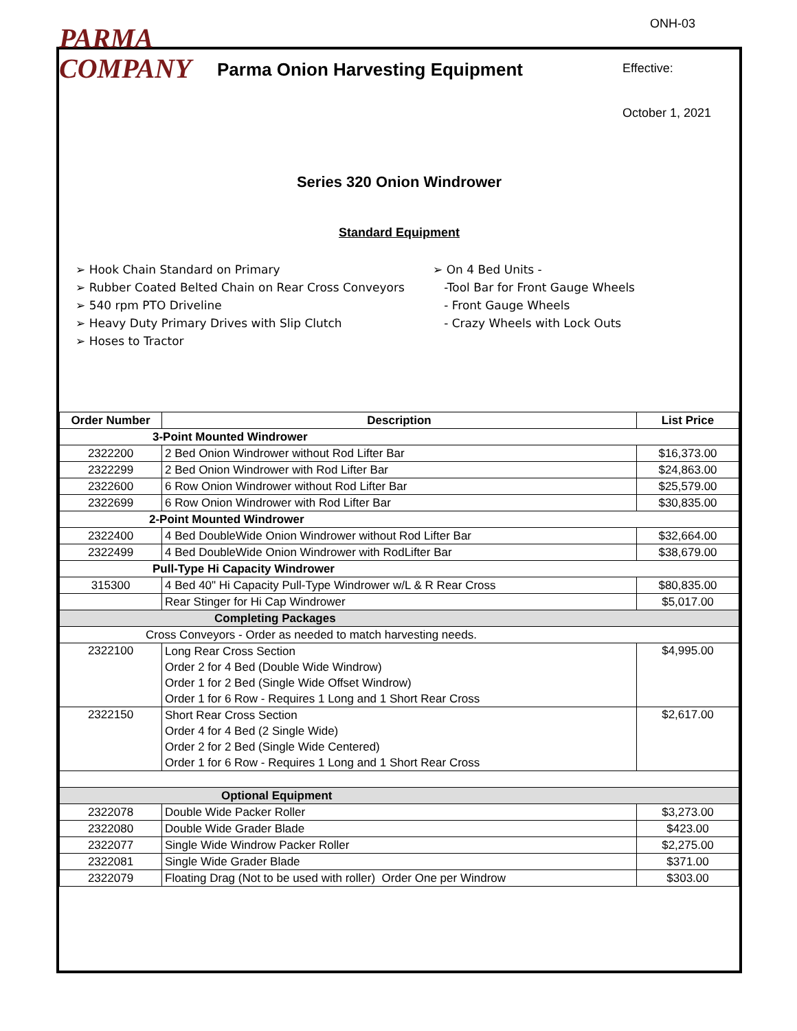PARMA
COMPANY
Parma Onion Harvesting Equipment
ONH-03
Effective:
October 1, 2021
Series 320 Onion Windrower
Standard Equipment
➢ Hook Chain Standard on Primary
➢ Rubber Coated Belted Chain on Rear Cross Conveyors
➢ 540 rpm PTO Driveline
➢ Heavy Duty Primary Drives with Slip Clutch
➢ Hoses to Tractor
➢ On 4 Bed Units -
-Tool Bar for Front Gauge Wheels
- Front Gauge Wheels
- Crazy Wheels with Lock Outs
| Order Number | Description | List Price |
| --- | --- | --- |
| 3-Point Mounted Windrower | | |
| 2322200 | 2 Bed Onion Windrower without Rod Lifter Bar | $16,373.00 |
| 2322299 | 2 Bed Onion Windrower with Rod Lifter Bar | $24,863.00 |
| 2322600 | 6 Row Onion Windrower without Rod Lifter Bar | $25,579.00 |
| 2322699 | 6 Row Onion Windrower with Rod Lifter Bar | $30,835.00 |
| 2-Point Mounted Windrower | | |
| 2322400 | 4 Bed DoubleWide Onion Windrower without Rod Lifter Bar | $32,664.00 |
| 2322499 | 4 Bed DoubleWide Onion Windrower with RodLifter Bar | $38,679.00 |
| Pull-Type Hi Capacity Windrower | | |
| 315300 | 4 Bed 40" Hi Capacity Pull-Type Windrower w/L & R Rear Cross | $80,835.00 |
| | Rear Stinger for Hi Cap Windrower | $5,017.00 |
| Completing Packages | | |
| Cross Conveyors - Order as needed to match harvesting needs. | | |
| 2322100 | Long Rear Cross Section | $4,995.00 |
| | Order 2 for 4 Bed (Double Wide Windrow) | |
| | Order 1 for 2 Bed (Single Wide Offset Windrow) | |
| | Order 1 for 6 Row - Requires 1 Long and 1 Short Rear Cross | |
| 2322150 | Short Rear Cross Section | $2,617.00 |
| | Order 4 for 4 Bed (2 Single Wide) | |
| | Order 2 for 2 Bed (Single Wide Centered) | |
| | Order 1 for 6 Row - Requires 1 Long and 1 Short Rear Cross | |
| Optional Equipment | | |
| 2322078 | Double Wide Packer Roller | $3,273.00 |
| 2322080 | Double Wide Grader Blade | $423.00 |
| 2322077 | Single Wide Windrow Packer Roller | $2,275.00 |
| 2322081 | Single Wide Grader Blade | $371.00 |
| 2322079 | Floating Drag (Not to be used with roller) Order One per Windrow | $303.00 |